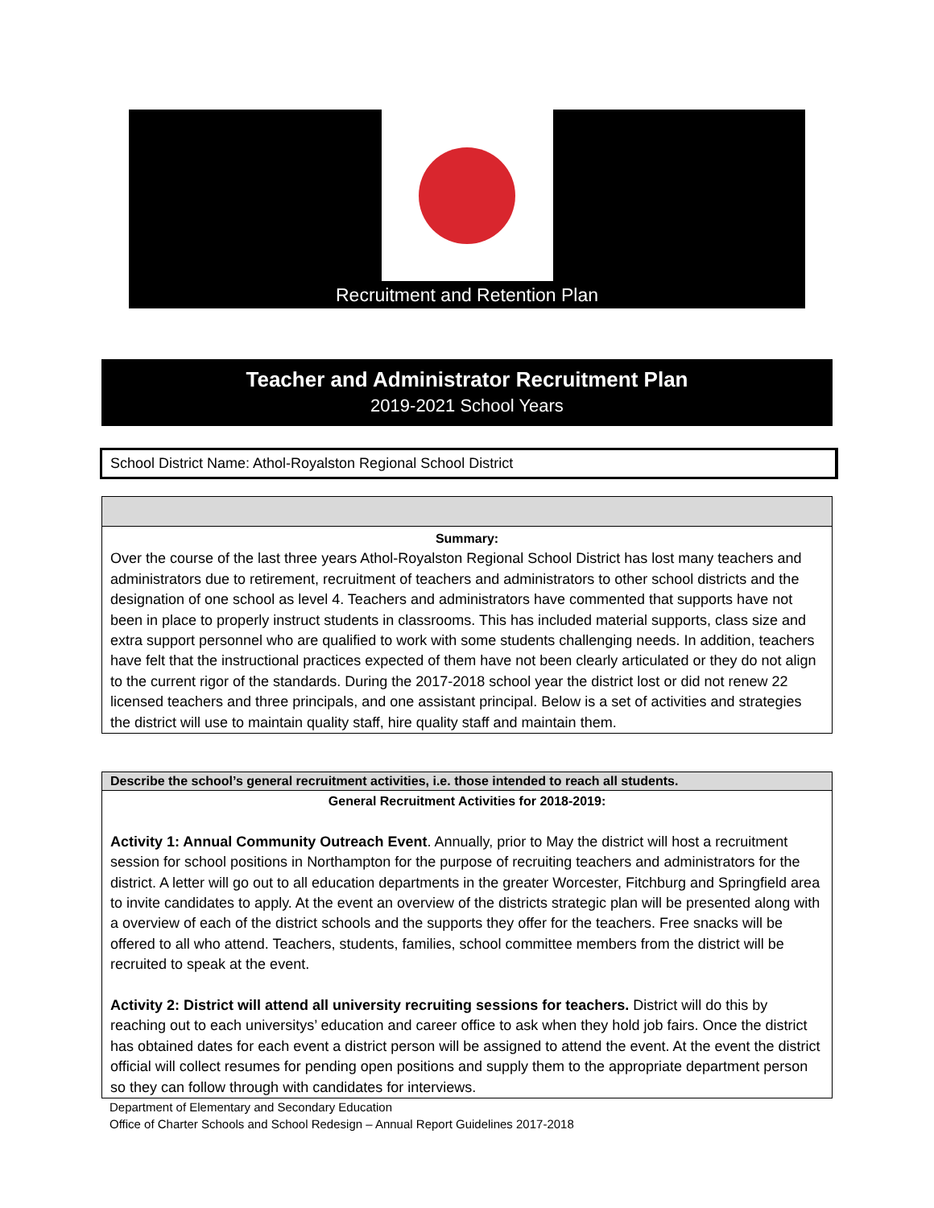Recruitment and Retention Plan
Teacher and Administrator Recruitment Plan
2019-2021 School Years
School District Name: Athol-Royalston Regional School District
Summary:
Over the course of the last three years Athol-Royalston Regional School District has lost many teachers and administrators due to retirement, recruitment of teachers and administrators to other school districts and the designation of one school as level 4. Teachers and administrators have commented that supports have not been in place to properly instruct students in classrooms. This has included material supports, class size and extra support personnel who are qualified to work with some students challenging needs. In addition, teachers have felt that the instructional practices expected of them have not been clearly articulated or they do not align to the current rigor of the standards. During the 2017-2018 school year the district lost or did not renew 22 licensed teachers and three principals, and one assistant principal. Below is a set of activities and strategies the district will use to maintain quality staff, hire quality staff and maintain them.
Describe the school’s general recruitment activities, i.e. those intended to reach all students.
General Recruitment Activities for 2018-2019:
Activity 1: Annual Community Outreach Event. Annually, prior to May the district will host a recruitment session for school positions in Northampton for the purpose of recruiting teachers and administrators for the district. A letter will go out to all education departments in the greater Worcester, Fitchburg and Springfield area to invite candidates to apply. At the event an overview of the districts strategic plan will be presented along with a overview of each of the district schools and the supports they offer for the teachers. Free snacks will be offered to all who attend. Teachers, students, families, school committee members from the district will be recruited to speak at the event.
Activity 2: District will attend all university recruiting sessions for teachers. District will do this by reaching out to each universitys’ education and career office to ask when they hold job fairs. Once the district has obtained dates for each event a district person will be assigned to attend the event. At the event the district official will collect resumes for pending open positions and supply them to the appropriate department person so they can follow through with candidates for interviews.
Department of Elementary and Secondary Education
Office of Charter Schools and School Redesign – Annual Report Guidelines 2017-2018